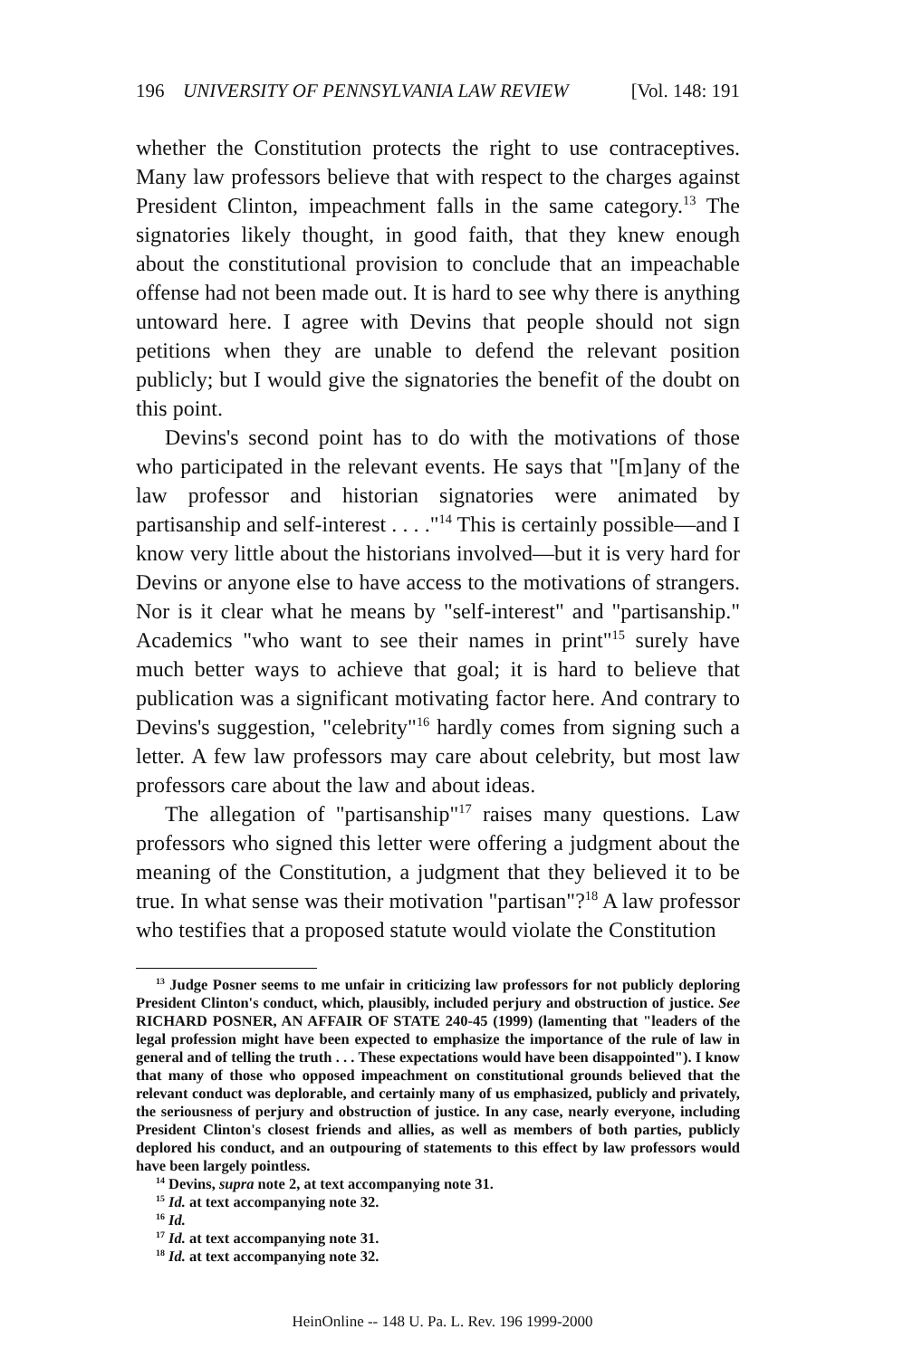196 UNIVERSITY OF PENNSYLVANIA LAW REVIEW [Vol. 148: 191
whether the Constitution protects the right to use contraceptives. Many law professors believe that with respect to the charges against President Clinton, impeachment falls in the same category.<sup>13</sup> The signatories likely thought, in good faith, that they knew enough about the constitutional provision to conclude that an impeachable offense had not been made out. It is hard to see why there is anything untoward here. I agree with Devins that people should not sign petitions when they are unable to defend the relevant position publicly; but I would give the signatories the benefit of the doubt on this point.
Devins's second point has to do with the motivations of those who participated in the relevant events. He says that "[m]any of the law professor and historian signatories were animated by partisanship and self-interest . . . ."<sup>14</sup> This is certainly possible—and I know very little about the historians involved—but it is very hard for Devins or anyone else to have access to the motivations of strangers. Nor is it clear what he means by "self-interest" and "partisanship." Academics "who want to see their names in print"<sup>15</sup> surely have much better ways to achieve that goal; it is hard to believe that publication was a significant motivating factor here. And contrary to Devins's suggestion, "celebrity"<sup>16</sup> hardly comes from signing such a letter. A few law professors may care about celebrity, but most law professors care about the law and about ideas.
The allegation of "partisanship"<sup>17</sup> raises many questions. Law professors who signed this letter were offering a judgment about the meaning of the Constitution, a judgment that they believed it to be true. In what sense was their motivation "partisan"?<sup>18</sup> A law professor who testifies that a proposed statute would violate the Constitution
<sup>13</sup> Judge Posner seems to me unfair in criticizing law professors for not publicly deploring President Clinton's conduct, which, plausibly, included perjury and obstruction of justice. See RICHARD POSNER, AN AFFAIR OF STATE 240-45 (1999) (lamenting that "leaders of the legal profession might have been expected to emphasize the importance of the rule of law in general and of telling the truth . . . These expectations would have been disappointed"). I know that many of those who opposed impeachment on constitutional grounds believed that the relevant conduct was deplorable, and certainly many of us emphasized, publicly and privately, the seriousness of perjury and obstruction of justice. In any case, nearly everyone, including President Clinton's closest friends and allies, as well as members of both parties, publicly deplored his conduct, and an outpouring of statements to this effect by law professors would have been largely pointless.
<sup>14</sup> Devins, supra note 2, at text accompanying note 31.
<sup>15</sup> Id. at text accompanying note 32.
<sup>16</sup> Id.
<sup>17</sup> Id. at text accompanying note 31.
<sup>18</sup> Id. at text accompanying note 32.
HeinOnline -- 148 U. Pa. L. Rev. 196 1999-2000